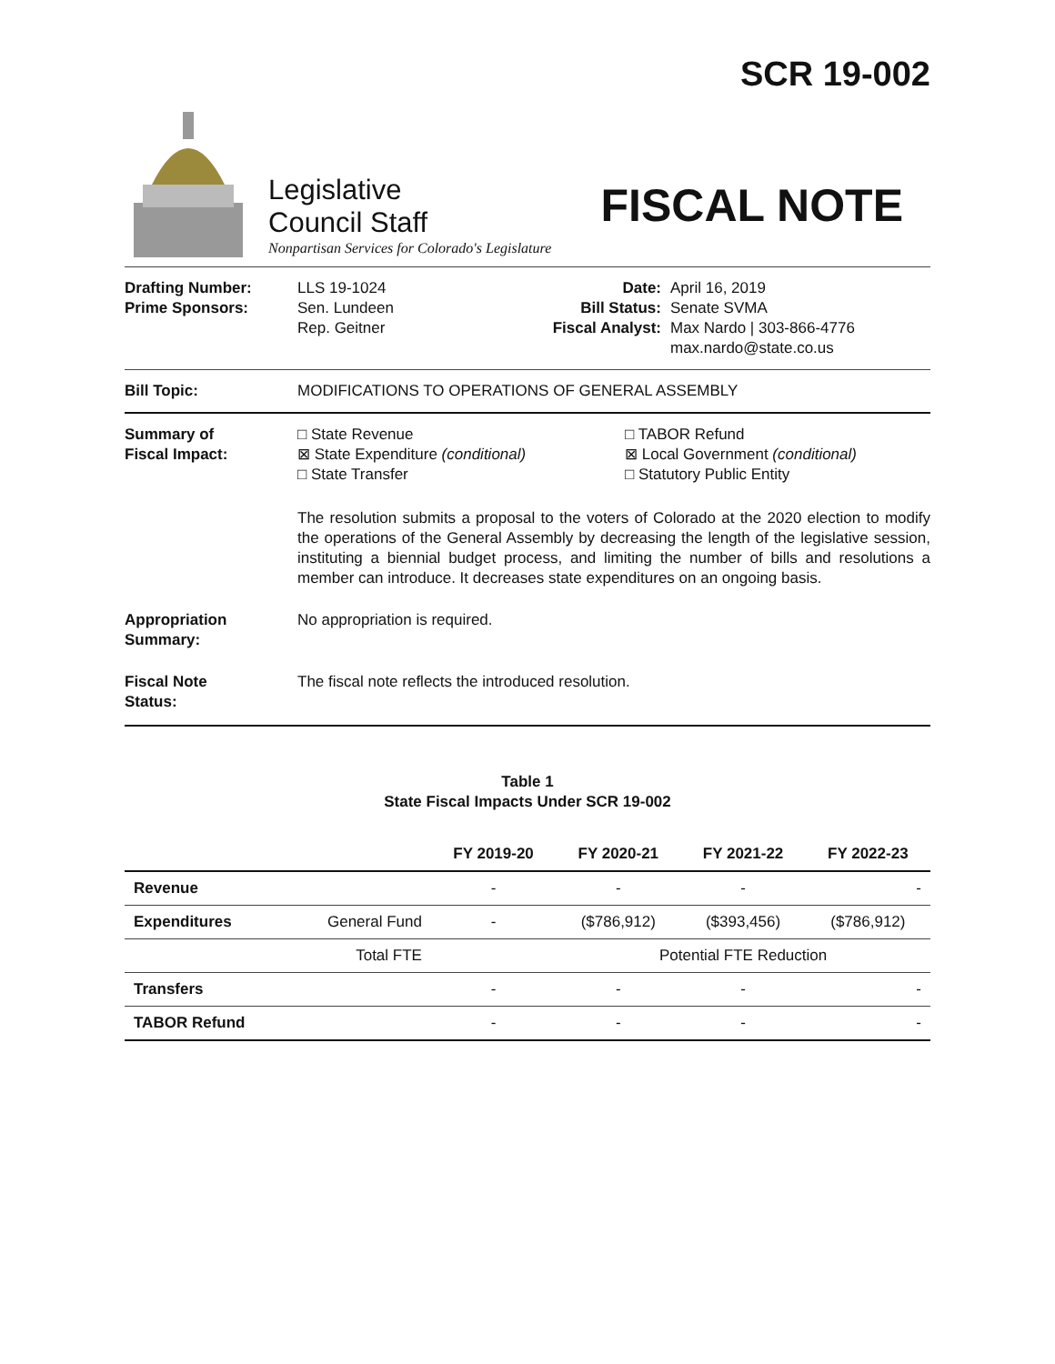SCR 19-002
Legislative
Council Staff
Nonpartisan Services for Colorado's Legislature
FISCAL NOTE
Drafting Number:
Prime Sponsors:
LLS 19-1024
Sen. Lundeen
Rep. Geitner
Date:
Bill Status:
Fiscal Analyst:
April 16, 2019
Senate SVMA
Max Nardo | 303-866-4776
max.nardo@state.co.us
Bill Topic: MODIFICATIONS TO OPERATIONS OF GENERAL ASSEMBLY
Summary of
Fiscal Impact:
□ State Revenue
⊠ State Expenditure (conditional)
□ State Transfer
□ TABOR Refund
⊠ Local Government (conditional)
□ Statutory Public Entity
The resolution submits a proposal to the voters of Colorado at the 2020 election to modify the operations of the General Assembly by decreasing the length of the legislative session, instituting a biennial budget process, and limiting the number of bills and resolutions a member can introduce. It decreases state expenditures on an ongoing basis.
Appropriation
Summary:
No appropriation is required.
Fiscal Note
Status:
The fiscal note reflects the introduced resolution.
Table 1 State Fiscal Impacts Under SCR 19-002
| | | FY 2019-20 | FY 2020-21 | FY 2021-22 | FY 2022-23 |
| --- | --- | --- | --- | --- | --- |
| Revenue | | - | - | - | - |
| Expenditures | General Fund | - | ($786,912) | ($393,456) | ($786,912) |
| | Total FTE | | Potential FTE Reduction | | |
| Transfers | | - | - | - | - |
| TABOR Refund | | - | - | - | - |